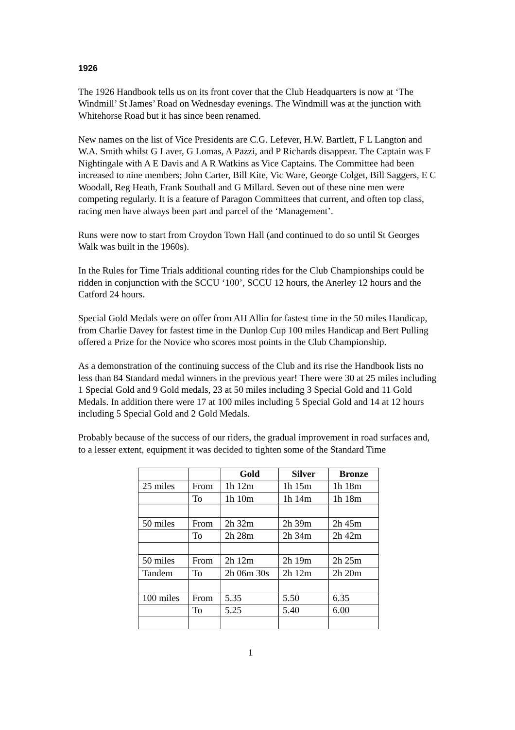1926
The 1926 Handbook tells us on its front cover that the Club Headquarters is now at ‘The Windmill’ St James’ Road on Wednesday evenings. The Windmill was at the junction with Whitehorse Road but it has since been renamed.
New names on the list of Vice Presidents are C.G. Lefever, H.W. Bartlett, F L Langton and W.A. Smith whilst G Laver, G Lomas, A Pazzi, and P Richards disappear. The Captain was F Nightingale with A E Davis and A R Watkins as Vice Captains. The Committee had been increased to nine members; John Carter, Bill Kite, Vic Ware, George Colget, Bill Saggers, E C Woodall, Reg Heath, Frank Southall and G Millard. Seven out of these nine men were competing regularly. It is a feature of Paragon Committees that current, and often top class, racing men have always been part and parcel of the ‘Management’.
Runs were now to start from Croydon Town Hall (and continued to do so until St Georges Walk was built in the 1960s).
In the Rules for Time Trials additional counting rides for the Club Championships could be ridden in conjunction with the SCCU ‘100’, SCCU 12 hours, the Anerley 12 hours and the Catford 24 hours.
Special Gold Medals were on offer from AH Allin for fastest time in the 50 miles Handicap, from Charlie Davey for fastest time in the Dunlop Cup 100 miles Handicap and Bert Pulling offered a Prize for the Novice who scores most points in the Club Championship.
As a demonstration of the continuing success of the Club and its rise the Handbook lists no less than 84 Standard medal winners in the previous year! There were 30 at 25 miles including 1 Special Gold and 9 Gold medals, 23 at 50 miles including 3 Special Gold and 11 Gold Medals. In addition there were 17 at 100 miles including 5 Special Gold and 14 at 12 hours including 5 Special Gold and 2 Gold Medals.
Probably because of the success of our riders, the gradual improvement in road surfaces and, to a lesser extent, equipment it was decided to tighten some of the Standard Time
| | | Gold | Silver | Bronze |
| 25 miles | From | 1h 12m | 1h 15m | 1h 18m |
| | To | 1h 10m | 1h 14m | 1h 18m |
| 50 miles | From | 2h 32m | 2h 39m | 2h 45m |
| | To | 2h 28m | 2h 34m | 2h 42m |
| 50 miles | From | 2h 12m | 2h 19m | 2h 25m |
| Tandem | To | 2h 06m 30s | 2h 12m | 2h 20m |
| 100 miles | From | 5.35 | 5.50 | 6.35 |
| | To | 5.25 | 5.40 | 6.00 |
1